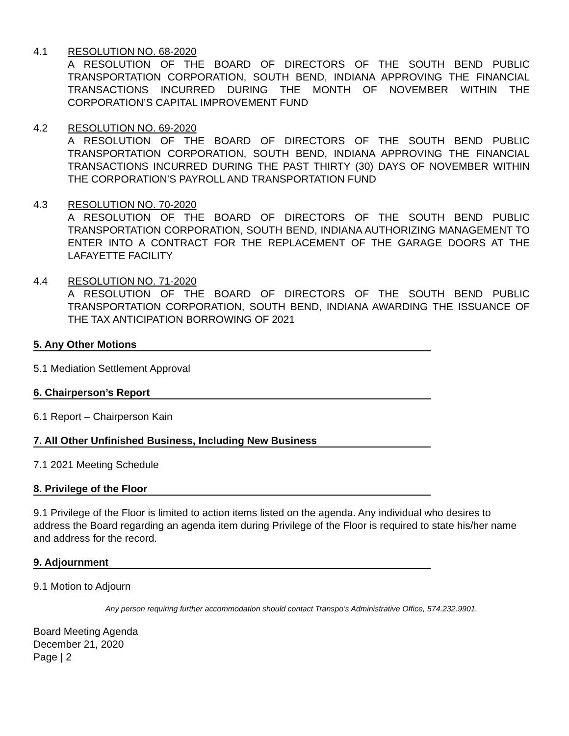4.1 RESOLUTION NO. 68-2020
A RESOLUTION OF THE BOARD OF DIRECTORS OF THE SOUTH BEND PUBLIC TRANSPORTATION CORPORATION, SOUTH BEND, INDIANA APPROVING THE FINANCIAL TRANSACTIONS INCURRED DURING THE MONTH OF NOVEMBER WITHIN THE CORPORATION’S CAPITAL IMPROVEMENT FUND
4.2 RESOLUTION NO. 69-2020
A RESOLUTION OF THE BOARD OF DIRECTORS OF THE SOUTH BEND PUBLIC TRANSPORTATION CORPORATION, SOUTH BEND, INDIANA APPROVING THE FINANCIAL TRANSACTIONS INCURRED DURING THE PAST THIRTY (30) DAYS OF NOVEMBER WITHIN THE CORPORATION’S PAYROLL AND TRANSPORTATION FUND
4.3 RESOLUTION NO. 70-2020
A RESOLUTION OF THE BOARD OF DIRECTORS OF THE SOUTH BEND PUBLIC TRANSPORTATION CORPORATION, SOUTH BEND, INDIANA AUTHORIZING MANAGEMENT TO ENTER INTO A CONTRACT FOR THE REPLACEMENT OF THE GARAGE DOORS AT THE LAFAYETTE FACILITY
4.4 RESOLUTION NO. 71-2020
A RESOLUTION OF THE BOARD OF DIRECTORS OF THE SOUTH BEND PUBLIC TRANSPORTATION CORPORATION, SOUTH BEND, INDIANA AWARDING THE ISSUANCE OF THE TAX ANTICIPATION BORROWING OF 2021
5. Any Other Motions
5.1 Mediation Settlement Approval
6. Chairperson’s Report
6.1 Report – Chairperson Kain
7. All Other Unfinished Business, Including New Business
7.1 2021 Meeting Schedule
8. Privilege of the Floor
9.1 Privilege of the Floor is limited to action items listed on the agenda. Any individual who desires to address the Board regarding an agenda item during Privilege of the Floor is required to state his/her name and address for the record.
9. Adjournment
9.1 Motion to Adjourn
Any person requiring further accommodation should contact Transpo’s Administrative Office, 574.232.9901.
Board Meeting Agenda
December 21, 2020
Page | 2